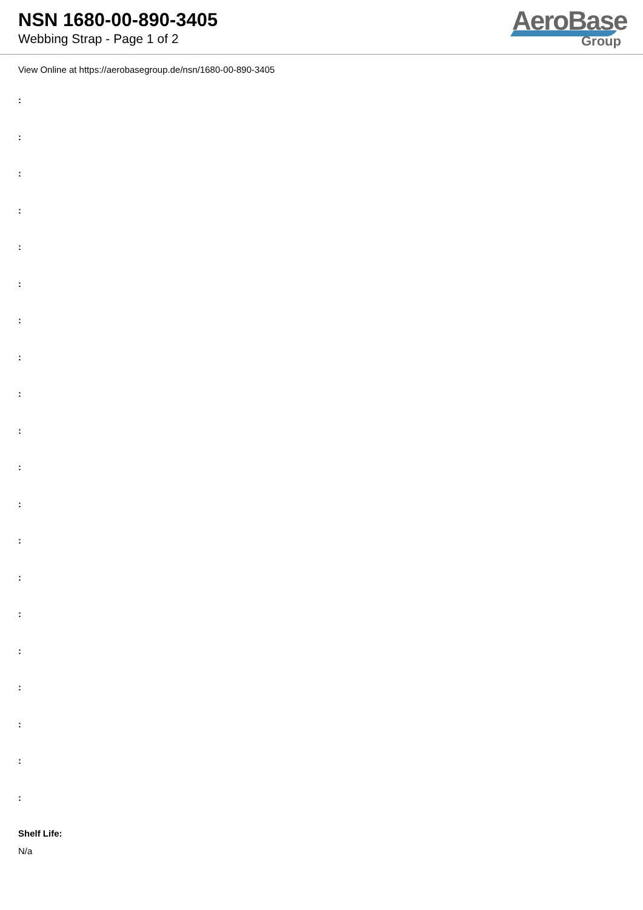NSN 1680-00-890-3405
Webbing Strap - Page 1 of 2
AeroBase
Group
View Online at https://aerobasegroup.de/nsn/1680-00-890-3405
:
:
:
:
:
:
:
:
:
:
:
:
:
:
:
:
:
:
:
:
Shelf Life:
N/a